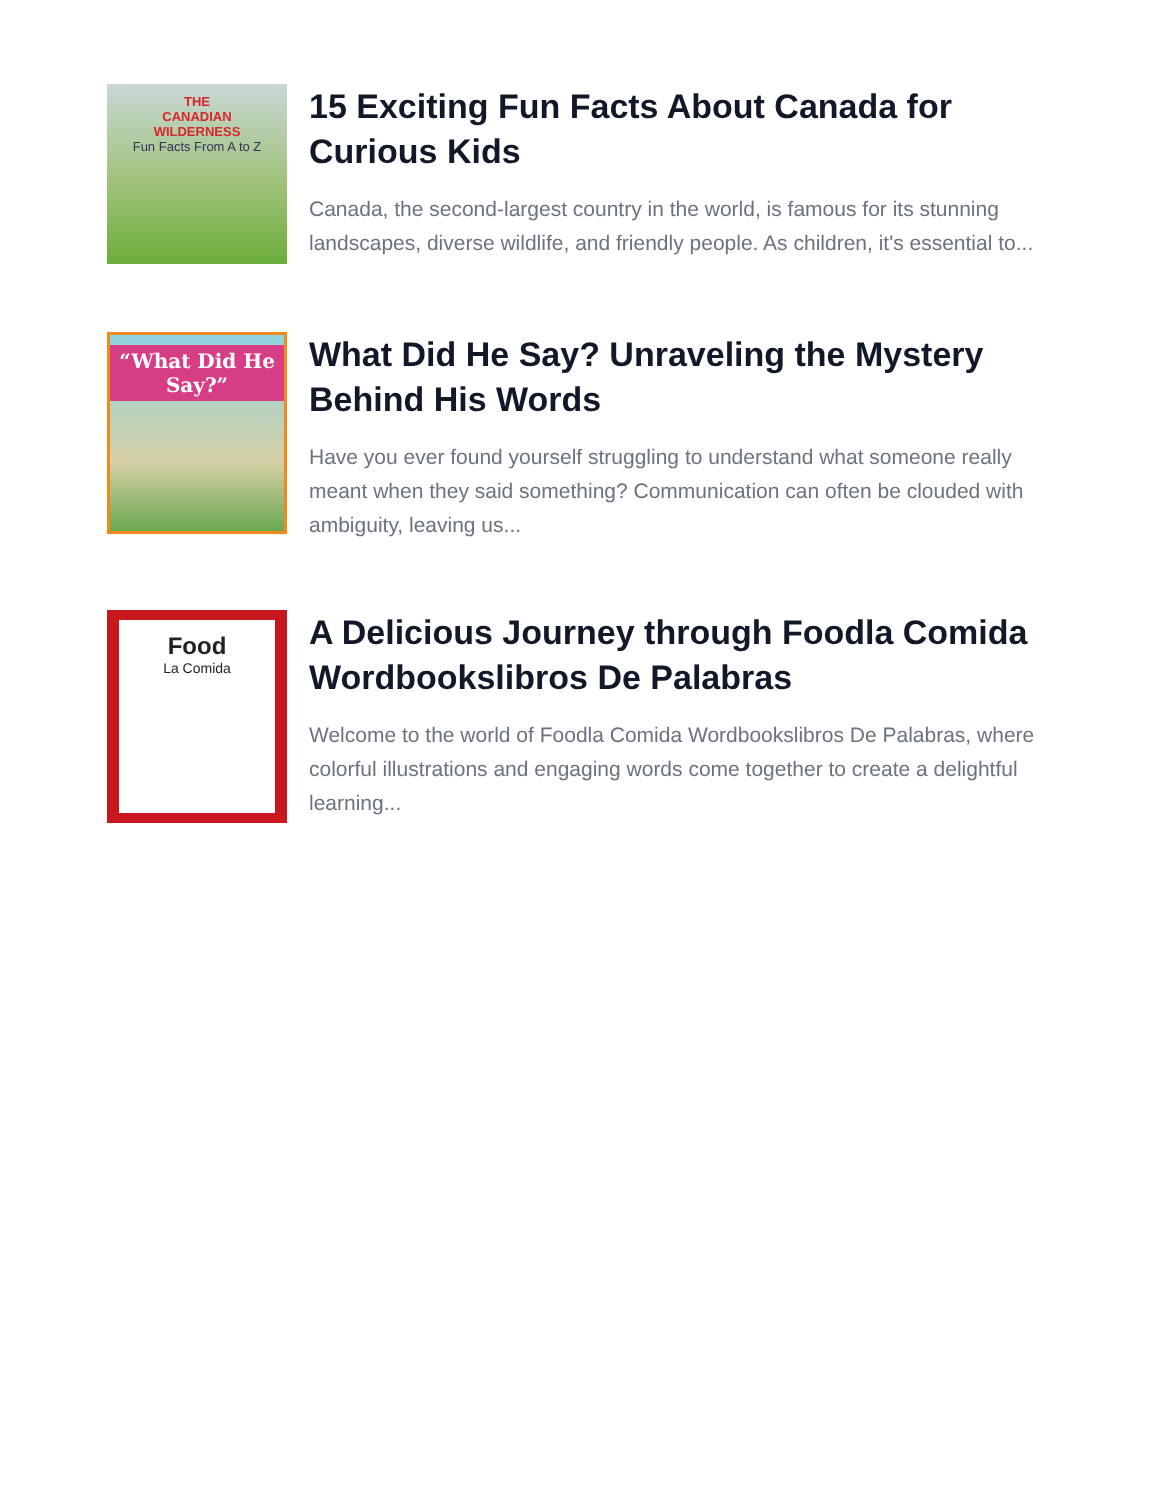THE
CANADIAN
WILDERNESS
Fun Facts From A to Z
15 Exciting Fun Facts About Canada for Curious Kids
Canada, the second-largest country in the world, is famous for its stunning landscapes, diverse wildlife, and friendly people. As children, it's essential to...
“What Did He Say?”
What Did He Say? Unraveling the Mystery Behind His Words
Have you ever found yourself struggling to understand what someone really meant when they said something? Communication can often be clouded with ambiguity, leaving us...
Food
La Comida
A Delicious Journey through Foodla Comida Wordbookslibros De Palabras
Welcome to the world of Foodla Comida Wordbookslibros De Palabras, where colorful illustrations and engaging words come together to create a delightful learning...